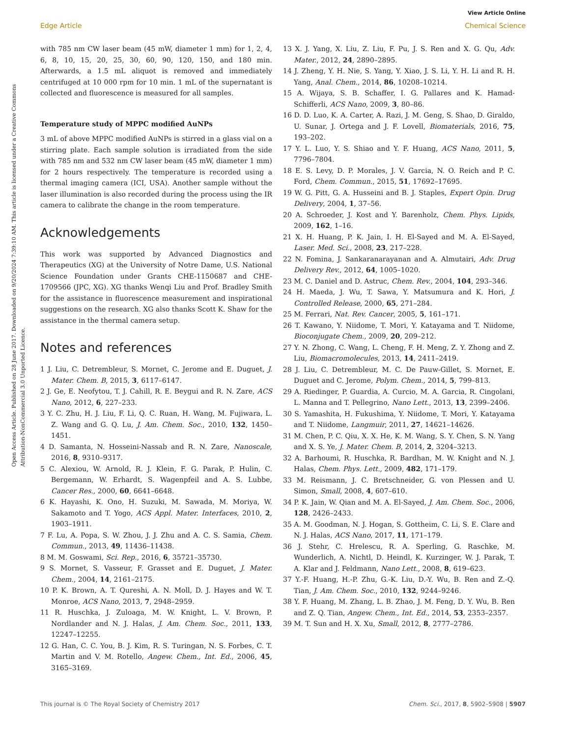View Article Online
Edge Article Chemical Science
Open Access Article. Published on 28 June 2017. Downloaded on 9/20/2024 7:39:10 AM. This article is licensed under a Creative Commons Attribution-NonCommercial 3.0 Unported Licence.
with 785 nm CW laser beam (45 mW, diameter 1 mm) for 1, 2, 4, 6, 8, 10, 15, 20, 25, 30, 60, 90, 120, 150, and 180 min. Afterwards, a 1.5 mL aliquot is removed and immediately centrifuged at 10 000 rpm for 10 min. 1 mL of the supernatant is collected and fluorescence is measured for all samples.
Temperature study of MPPC modified AuNPs
3 mL of above MPPC modified AuNPs is stirred in a glass vial on a stirring plate. Each sample solution is irradiated from the side with 785 nm and 532 nm CW laser beam (45 mW, diameter 1 mm) for 2 hours respectively. The temperature is recorded using a thermal imaging camera (ICI, USA). Another sample without the laser illumination is also recorded during the process using the IR camera to calibrate the change in the room temperature.
Acknowledgements
This work was supported by Advanced Diagnostics and Therapeutics (XG) at the University of Notre Dame, U.S. National Science Foundation under Grants CHE-1150687 and CHE-1709566 (JPC, XG). XG thanks Wenqi Liu and Prof. Bradley Smith for the assistance in fluorescence measurement and inspirational suggestions on the research. XG also thanks Scott K. Shaw for the assistance in the thermal camera setup.
Notes and references
1 J. Liu, C. Detrembleur, S. Mornet, C. Jerome and E. Duguet, J. Mater. Chem. B, 2015, 3, 6117–6147.
2 J. Ge, E. Neofytou, T. J. Cahill, R. E. Beygui and R. N. Zare, ACS Nano, 2012, 6, 227–233.
3 Y. C. Zhu, H. J. Liu, F. Li, Q. C. Ruan, H. Wang, M. Fujiwara, L. Z. Wang and G. Q. Lu, J. Am. Chem. Soc., 2010, 132, 1450–1451.
4 D. Samanta, N. Hosseini-Nassab and R. N. Zare, Nanoscale, 2016, 8, 9310–9317.
5 C. Alexiou, W. Arnold, R. J. Klein, F. G. Parak, P. Hulin, C. Bergemann, W. Erhardt, S. Wagenpfeil and A. S. Lubbe, Cancer Res., 2000, 60, 6641–6648.
6 K. Hayashi, K. Ono, H. Suzuki, M. Sawada, M. Moriya, W. Sakamoto and T. Yogo, ACS Appl. Mater. Interfaces, 2010, 2, 1903–1911.
7 F. Lu, A. Popa, S. W. Zhou, J. J. Zhu and A. C. S. Samia, Chem. Commun., 2013, 49, 11436–11438.
8 M. M. Goswami, Sci. Rep., 2016, 6, 35721–35730.
9 S. Mornet, S. Vasseur, F. Grasset and E. Duguet, J. Mater. Chem., 2004, 14, 2161–2175.
10 P. K. Brown, A. T. Qureshi, A. N. Moll, D. J. Hayes and W. T. Monroe, ACS Nano, 2013, 7, 2948–2959.
11 R. Huschka, J. Zuloaga, M. W. Knight, L. V. Brown, P. Nordlander and N. J. Halas, J. Am. Chem. Soc., 2011, 133, 12247–12255.
12 G. Han, C. C. You, B. J. Kim, R. S. Turingan, N. S. Forbes, C. T. Martin and V. M. Rotello, Angew. Chem., Int. Ed., 2006, 45, 3165–3169.
13 X. J. Yang, X. Liu, Z. Liu, F. Pu, J. S. Ren and X. G. Qu, Adv. Mater., 2012, 24, 2890–2895.
14 J. Zheng, Y. H. Nie, S. Yang, Y. Xiao, J. S. Li, Y. H. Li and R. H. Yang, Anal. Chem., 2014, 86, 10208–10214.
15 A. Wijaya, S. B. Schaffer, I. G. Pallares and K. Hamad-Schifferli, ACS Nano, 2009, 3, 80–86.
16 D. D. Luo, K. A. Carter, A. Razi, J. M. Geng, S. Shao, D. Giraldo, U. Sunar, J. Ortega and J. F. Lovell, Biomaterials, 2016, 75, 193–202.
17 Y. L. Luo, Y. S. Shiao and Y. F. Huang, ACS Nano, 2011, 5, 7796–7804.
18 E. S. Levy, D. P. Morales, J. V. Garcia, N. O. Reich and P. C. Ford, Chem. Commun., 2015, 51, 17692–17695.
19 W. G. Pitt, G. A. Husseini and B. J. Staples, Expert Opin. Drug Delivery, 2004, 1, 37–56.
20 A. Schroeder, J. Kost and Y. Barenholz, Chem. Phys. Lipids, 2009, 162, 1–16.
21 X. H. Huang, P. K. Jain, I. H. El-Sayed and M. A. El-Sayed, Laser. Med. Sci., 2008, 23, 217–228.
22 N. Fomina, J. Sankaranarayanan and A. Almutairi, Adv. Drug Delivery Rev., 2012, 64, 1005–1020.
23 M. C. Daniel and D. Astruc, Chem. Rev., 2004, 104, 293–346.
24 H. Maeda, J. Wu, T. Sawa, Y. Matsumura and K. Hori, J. Controlled Release, 2000, 65, 271–284.
25 M. Ferrari, Nat. Rev. Cancer, 2005, 5, 161–171.
26 T. Kawano, Y. Niidome, T. Mori, Y. Katayama and T. Niidome, Bioconjugate Chem., 2009, 20, 209–212.
27 Y. N. Zhong, C. Wang, L. Cheng, F. H. Meng, Z. Y. Zhong and Z. Liu, Biomacromolecules, 2013, 14, 2411–2419.
28 J. Liu, C. Detrembleur, M. C. De Pauw-Gillet, S. Mornet, E. Duguet and C. Jerome, Polym. Chem., 2014, 5, 799–813.
29 A. Riedinger, P. Guardia, A. Curcio, M. A. Garcia, R. Cingolani, L. Manna and T. Pellegrino, Nano Lett., 2013, 13, 2399–2406.
30 S. Yamashita, H. Fukushima, Y. Niidome, T. Mori, Y. Katayama and T. Niidome, Langmuir, 2011, 27, 14621–14626.
31 M. Chen, P. C. Qiu, X. X. He, K. M. Wang, S. Y. Chen, S. N. Yang and X. S. Ye, J. Mater. Chem. B, 2014, 2, 3204–3213.
32 A. Barhoumi, R. Huschka, R. Bardhan, M. W. Knight and N. J. Halas, Chem. Phys. Lett., 2009, 482, 171–179.
33 M. Reismann, J. C. Bretschneider, G. von Plessen and U. Simon, Small, 2008, 4, 607–610.
34 P. K. Jain, W. Qian and M. A. El-Sayed, J. Am. Chem. Soc., 2006, 128, 2426–2433.
35 A. M. Goodman, N. J. Hogan, S. Gottheim, C. Li, S. E. Clare and N. J. Halas, ACS Nano, 2017, 11, 171–179.
36 J. Stehr, C. Hrelescu, R. A. Sperling, G. Raschke, M. Wunderlich, A. Nichtl, D. Heindl, K. Kurzinger, W. J. Parak, T. A. Klar and J. Feldmann, Nano Lett., 2008, 8, 619–623.
37 Y.-F. Huang, H.-P. Zhu, G.-K. Liu, D.-Y. Wu, B. Ren and Z.-Q. Tian, J. Am. Chem. Soc., 2010, 132, 9244–9246.
38 Y. F. Huang, M. Zhang, L. B. Zhao, J. M. Feng, D. Y. Wu, B. Ren and Z. Q. Tian, Angew. Chem., Int. Ed., 2014, 53, 2353–2357.
39 M. T. Sun and H. X. Xu, Small, 2012, 8, 2777–2786.
This journal is © The Royal Society of Chemistry 2017 Chem. Sci., 2017, 8, 5902–5908 | 5907